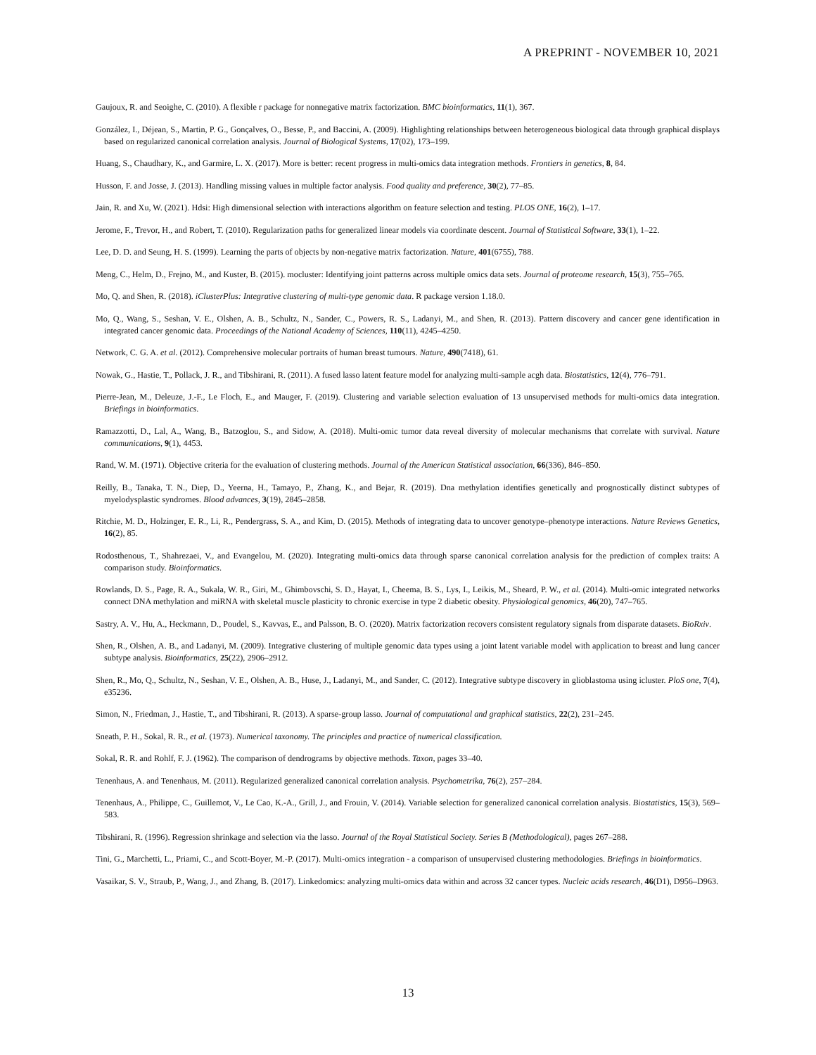A PREPRINT - NOVEMBER 10, 2021
Gaujoux, R. and Seoighe, C. (2010). A flexible r package for nonnegative matrix factorization. BMC bioinformatics, 11(1), 367.
González, I., Déjean, S., Martin, P. G., Gonçalves, O., Besse, P., and Baccini, A. (2009). Highlighting relationships between heterogeneous biological data through graphical displays based on regularized canonical correlation analysis. Journal of Biological Systems, 17(02), 173–199.
Huang, S., Chaudhary, K., and Garmire, L. X. (2017). More is better: recent progress in multi-omics data integration methods. Frontiers in genetics, 8, 84.
Husson, F. and Josse, J. (2013). Handling missing values in multiple factor analysis. Food quality and preference, 30(2), 77–85.
Jain, R. and Xu, W. (2021). Hdsi: High dimensional selection with interactions algorithm on feature selection and testing. PLOS ONE, 16(2), 1–17.
Jerome, F., Trevor, H., and Robert, T. (2010). Regularization paths for generalized linear models via coordinate descent. Journal of Statistical Software, 33(1), 1–22.
Lee, D. D. and Seung, H. S. (1999). Learning the parts of objects by non-negative matrix factorization. Nature, 401(6755), 788.
Meng, C., Helm, D., Frejno, M., and Kuster, B. (2015). mocluster: Identifying joint patterns across multiple omics data sets. Journal of proteome research, 15(3), 755–765.
Mo, Q. and Shen, R. (2018). iClusterPlus: Integrative clustering of multi-type genomic data. R package version 1.18.0.
Mo, Q., Wang, S., Seshan, V. E., Olshen, A. B., Schultz, N., Sander, C., Powers, R. S., Ladanyi, M., and Shen, R. (2013). Pattern discovery and cancer gene identification in integrated cancer genomic data. Proceedings of the National Academy of Sciences, 110(11), 4245–4250.
Network, C. G. A. et al. (2012). Comprehensive molecular portraits of human breast tumours. Nature, 490(7418), 61.
Nowak, G., Hastie, T., Pollack, J. R., and Tibshirani, R. (2011). A fused lasso latent feature model for analyzing multi-sample acgh data. Biostatistics, 12(4), 776–791.
Pierre-Jean, M., Deleuze, J.-F., Le Floch, E., and Mauger, F. (2019). Clustering and variable selection evaluation of 13 unsupervised methods for multi-omics data integration. Briefings in bioinformatics.
Ramazzotti, D., Lal, A., Wang, B., Batzoglou, S., and Sidow, A. (2018). Multi-omic tumor data reveal diversity of molecular mechanisms that correlate with survival. Nature communications, 9(1), 4453.
Rand, W. M. (1971). Objective criteria for the evaluation of clustering methods. Journal of the American Statistical association, 66(336), 846–850.
Reilly, B., Tanaka, T. N., Diep, D., Yeerna, H., Tamayo, P., Zhang, K., and Bejar, R. (2019). Dna methylation identifies genetically and prognostically distinct subtypes of myelodysplastic syndromes. Blood advances, 3(19), 2845–2858.
Ritchie, M. D., Holzinger, E. R., Li, R., Pendergrass, S. A., and Kim, D. (2015). Methods of integrating data to uncover genotype–phenotype interactions. Nature Reviews Genetics, 16(2), 85.
Rodosthenous, T., Shahrezaei, V., and Evangelou, M. (2020). Integrating multi-omics data through sparse canonical correlation analysis for the prediction of complex traits: A comparison study. Bioinformatics.
Rowlands, D. S., Page, R. A., Sukala, W. R., Giri, M., Ghimbovschi, S. D., Hayat, I., Cheema, B. S., Lys, I., Leikis, M., Sheard, P. W., et al. (2014). Multi-omic integrated networks connect DNA methylation and miRNA with skeletal muscle plasticity to chronic exercise in type 2 diabetic obesity. Physiological genomics, 46(20), 747–765.
Sastry, A. V., Hu, A., Heckmann, D., Poudel, S., Kavvas, E., and Palsson, B. O. (2020). Matrix factorization recovers consistent regulatory signals from disparate datasets. BioRxiv.
Shen, R., Olshen, A. B., and Ladanyi, M. (2009). Integrative clustering of multiple genomic data types using a joint latent variable model with application to breast and lung cancer subtype analysis. Bioinformatics, 25(22), 2906–2912.
Shen, R., Mo, Q., Schultz, N., Seshan, V. E., Olshen, A. B., Huse, J., Ladanyi, M., and Sander, C. (2012). Integrative subtype discovery in glioblastoma using icluster. PloS one, 7(4), e35236.
Simon, N., Friedman, J., Hastie, T., and Tibshirani, R. (2013). A sparse-group lasso. Journal of computational and graphical statistics, 22(2), 231–245.
Sneath, P. H., Sokal, R. R., et al. (1973). Numerical taxonomy. The principles and practice of numerical classification.
Sokal, R. R. and Rohlf, F. J. (1962). The comparison of dendrograms by objective methods. Taxon, pages 33–40.
Tenenhaus, A. and Tenenhaus, M. (2011). Regularized generalized canonical correlation analysis. Psychometrika, 76(2), 257–284.
Tenenhaus, A., Philippe, C., Guillemot, V., Le Cao, K.-A., Grill, J., and Frouin, V. (2014). Variable selection for generalized canonical correlation analysis. Biostatistics, 15(3), 569–583.
Tibshirani, R. (1996). Regression shrinkage and selection via the lasso. Journal of the Royal Statistical Society. Series B (Methodological), pages 267–288.
Tini, G., Marchetti, L., Priami, C., and Scott-Boyer, M.-P. (2017). Multi-omics integration - a comparison of unsupervised clustering methodologies. Briefings in bioinformatics.
Vasaikar, S. V., Straub, P., Wang, J., and Zhang, B. (2017). Linkedomics: analyzing multi-omics data within and across 32 cancer types. Nucleic acids research, 46(D1), D956–D963.
13